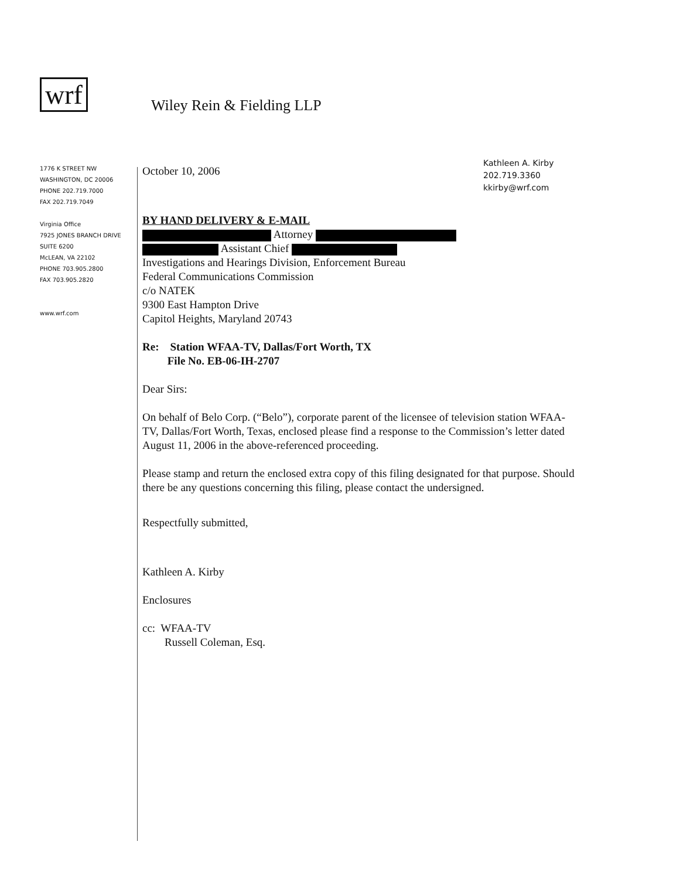wrf
Wiley Rein & Fielding LLP
1776 K STREET NW
WASHINGTON, DC 20006
PHONE 202.719.7000
FAX 202.719.7049
Virginia Office
7925 JONES BRANCH DRIVE
SUITE 6200
McLEAN, VA 22102
PHONE 703.905.2800
FAX 703.905.2820
www.wrf.com
Kathleen A. Kirby
202.719.3360
kkirby@wrf.com
October 10, 2006
BY HAND DELIVERY & E-MAIL
Attorney
Assistant Chief
Investigations and Hearings Division, Enforcement Bureau
Federal Communications Commission
c/o NATEK
9300 East Hampton Drive
Capitol Heights, Maryland 20743
Re: Station WFAA-TV, Dallas/Fort Worth, TX
File No. EB-06-IH-2707
Dear Sirs:
On behalf of Belo Corp. (“Belo”), corporate parent of the licensee of television station WFAA-TV, Dallas/Fort Worth, Texas, enclosed please find a response to the Commission’s letter dated August 11, 2006 in the above-referenced proceeding.
Please stamp and return the enclosed extra copy of this filing designated for that purpose. Should there be any questions concerning this filing, please contact the undersigned.
Respectfully submitted,
Kathleen A. Kirby
Enclosures
cc: WFAA-TV
Russell Coleman, Esq.